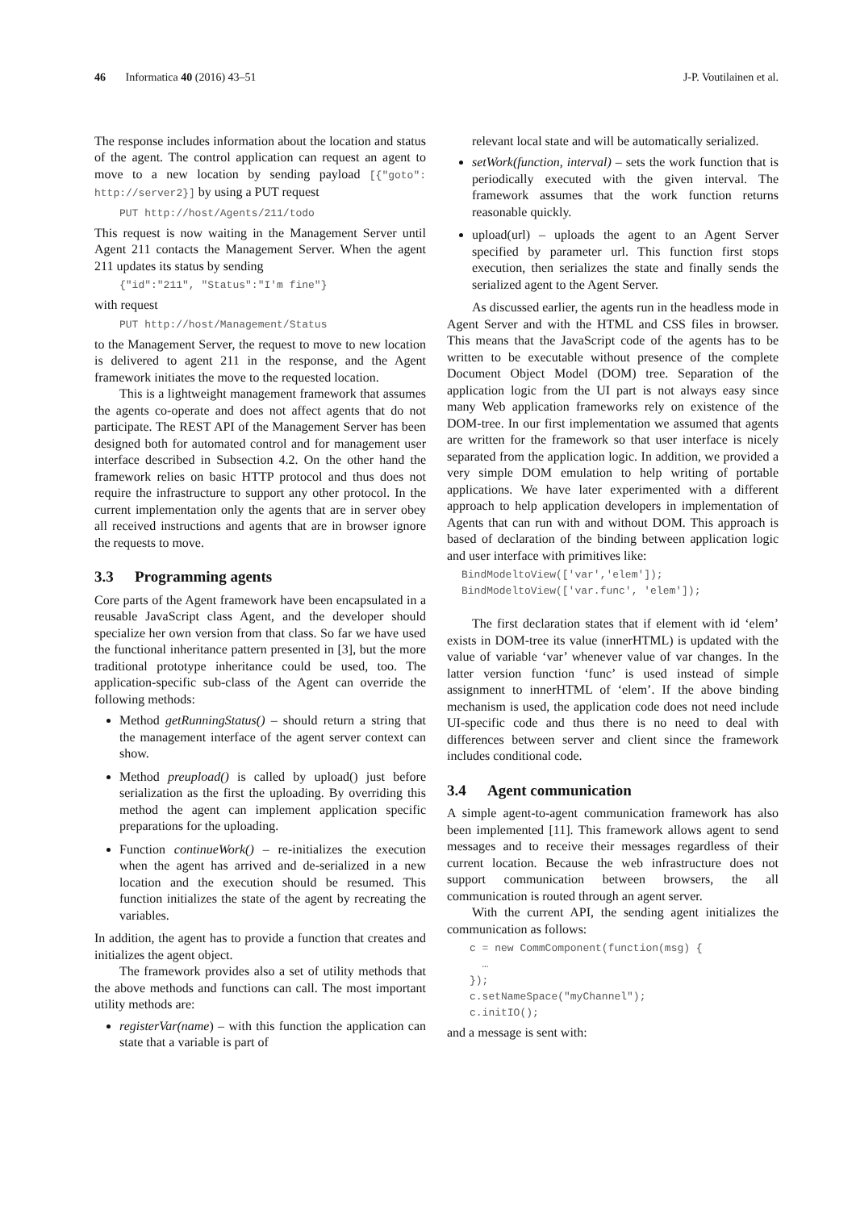46 Informatica 40 (2016) 43–51
J-P. Voutilainen et al.
The response includes information about the location and status of the agent. The control application can request an agent to move to a new location by sending payload [{"goto": http://server2}] by using a PUT request
PUT http://host/Agents/211/todo
This request is now waiting in the Management Server until Agent 211 contacts the Management Server. When the agent 211 updates its status by sending
{"id":"211", "Status":"I'm fine"}
with request
PUT http://host/Management/Status
to the Management Server, the request to move to new location is delivered to agent 211 in the response, and the Agent framework initiates the move to the requested location.
This is a lightweight management framework that assumes the agents co-operate and does not affect agents that do not participate. The REST API of the Management Server has been designed both for automated control and for management user interface described in Subsection 4.2. On the other hand the framework relies on basic HTTP protocol and thus does not require the infrastructure to support any other protocol. In the current implementation only the agents that are in server obey all received instructions and agents that are in browser ignore the requests to move.
3.3 Programming agents
Core parts of the Agent framework have been encapsulated in a reusable JavaScript class Agent, and the developer should specialize her own version from that class. So far we have used the functional inheritance pattern presented in [3], but the more traditional prototype inheritance could be used, too. The application-specific sub-class of the Agent can override the following methods:
Method getRunningStatus() – should return a string that the management interface of the agent server context can show.
Method preupload() is called by upload() just before serialization as the first the uploading. By overriding this method the agent can implement application specific preparations for the uploading.
Function continueWork() – re-initializes the execution when the agent has arrived and de-serialized in a new location and the execution should be resumed. This function initializes the state of the agent by recreating the variables.
In addition, the agent has to provide a function that creates and initializes the agent object.
The framework provides also a set of utility methods that the above methods and functions can call. The most important utility methods are:
registerVar(name) – with this function the application can state that a variable is part of
relevant local state and will be automatically serialized.
setWork(function, interval) – sets the work function that is periodically executed with the given interval. The framework assumes that the work function returns reasonable quickly.
upload(url) – uploads the agent to an Agent Server specified by parameter url. This function first stops execution, then serializes the state and finally sends the serialized agent to the Agent Server.
As discussed earlier, the agents run in the headless mode in Agent Server and with the HTML and CSS files in browser. This means that the JavaScript code of the agents has to be written to be executable without presence of the complete Document Object Model (DOM) tree. Separation of the application logic from the UI part is not always easy since many Web application frameworks rely on existence of the DOM-tree. In our first implementation we assumed that agents are written for the framework so that user interface is nicely separated from the application logic. In addition, we provided a very simple DOM emulation to help writing of portable applications. We have later experimented with a different approach to help application developers in implementation of Agents that can run with and without DOM. This approach is based of declaration of the binding between application logic and user interface with primitives like:
BindModeltoView(['var','elem']);
BindModeltoView(['var.func', 'elem']);
The first declaration states that if element with id ‘elem’ exists in DOM-tree its value (innerHTML) is updated with the value of variable ‘var’ whenever value of var changes. In the latter version function ‘func’ is used instead of simple assignment to innerHTML of ‘elem’. If the above binding mechanism is used, the application code does not need include UI-specific code and thus there is no need to deal with differences between server and client since the framework includes conditional code.
3.4 Agent communication
A simple agent-to-agent communication framework has also been implemented [11]. This framework allows agent to send messages and to receive their messages regardless of their current location. Because the web infrastructure does not support communication between browsers, the all communication is routed through an agent server.
With the current API, the sending agent initializes the communication as follows:
c = new CommComponent(function(msg) {
  …
});
c.setNameSpace("myChannel");
c.initIO();
and a message is sent with: